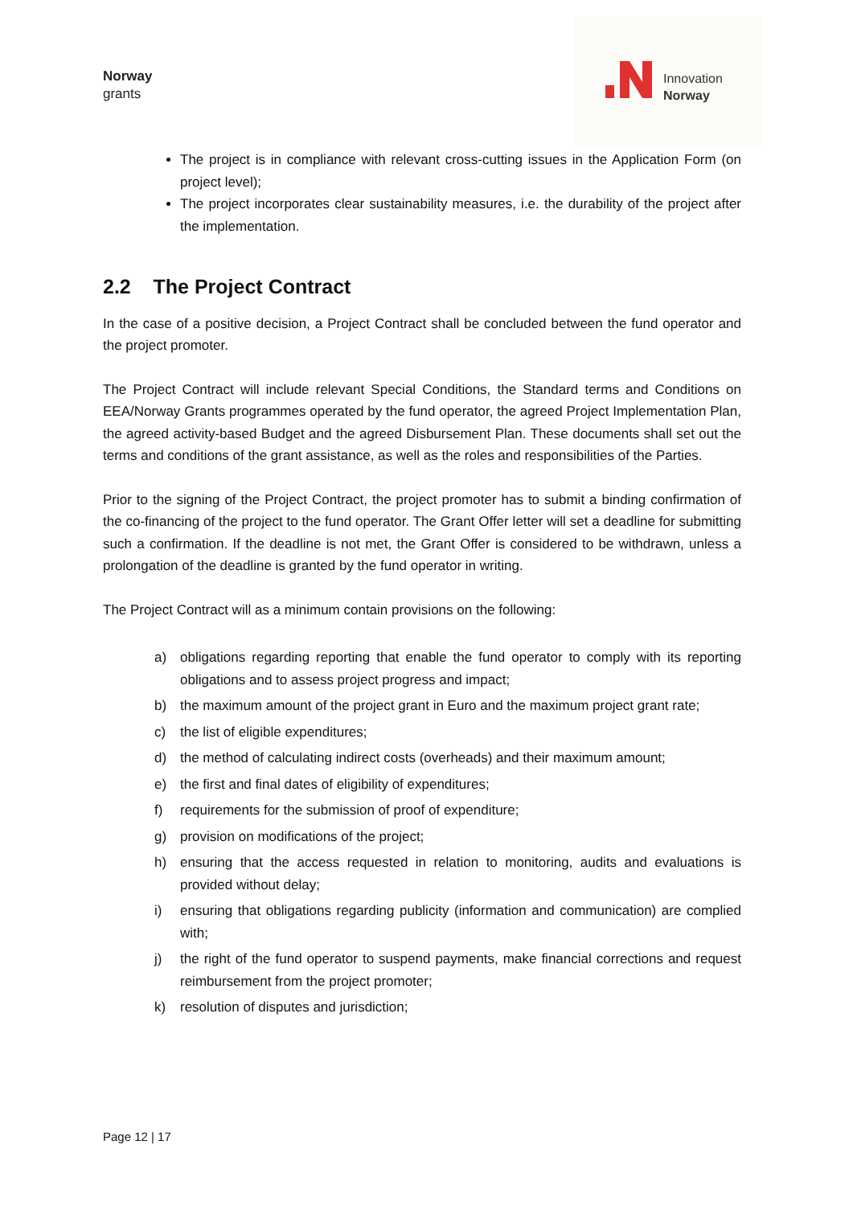Norway
grants
Innovation
Norway
The project is in compliance with relevant cross-cutting issues in the Application Form (on project level);
The project incorporates clear sustainability measures, i.e. the durability of the project after the implementation.
2.2 The Project Contract
In the case of a positive decision, a Project Contract shall be concluded between the fund operator and the project promoter.
The Project Contract will include relevant Special Conditions, the Standard terms and Conditions on EEA/Norway Grants programmes operated by the fund operator, the agreed Project Implementation Plan, the agreed activity-based Budget and the agreed Disbursement Plan. These documents shall set out the terms and conditions of the grant assistance, as well as the roles and responsibilities of the Parties.
Prior to the signing of the Project Contract, the project promoter has to submit a binding confirmation of the co-financing of the project to the fund operator. The Grant Offer letter will set a deadline for submitting such a confirmation. If the deadline is not met, the Grant Offer is considered to be withdrawn, unless a prolongation of the deadline is granted by the fund operator in writing.
The Project Contract will as a minimum contain provisions on the following:
a) obligations regarding reporting that enable the fund operator to comply with its reporting obligations and to assess project progress and impact;
b) the maximum amount of the project grant in Euro and the maximum project grant rate;
c) the list of eligible expenditures;
d) the method of calculating indirect costs (overheads) and their maximum amount;
e) the first and final dates of eligibility of expenditures;
f) requirements for the submission of proof of expenditure;
g) provision on modifications of the project;
h) ensuring that the access requested in relation to monitoring, audits and evaluations is provided without delay;
i) ensuring that obligations regarding publicity (information and communication) are complied with;
j) the right of the fund operator to suspend payments, make financial corrections and request reimbursement from the project promoter;
k) resolution of disputes and jurisdiction;
Page 12 | 17